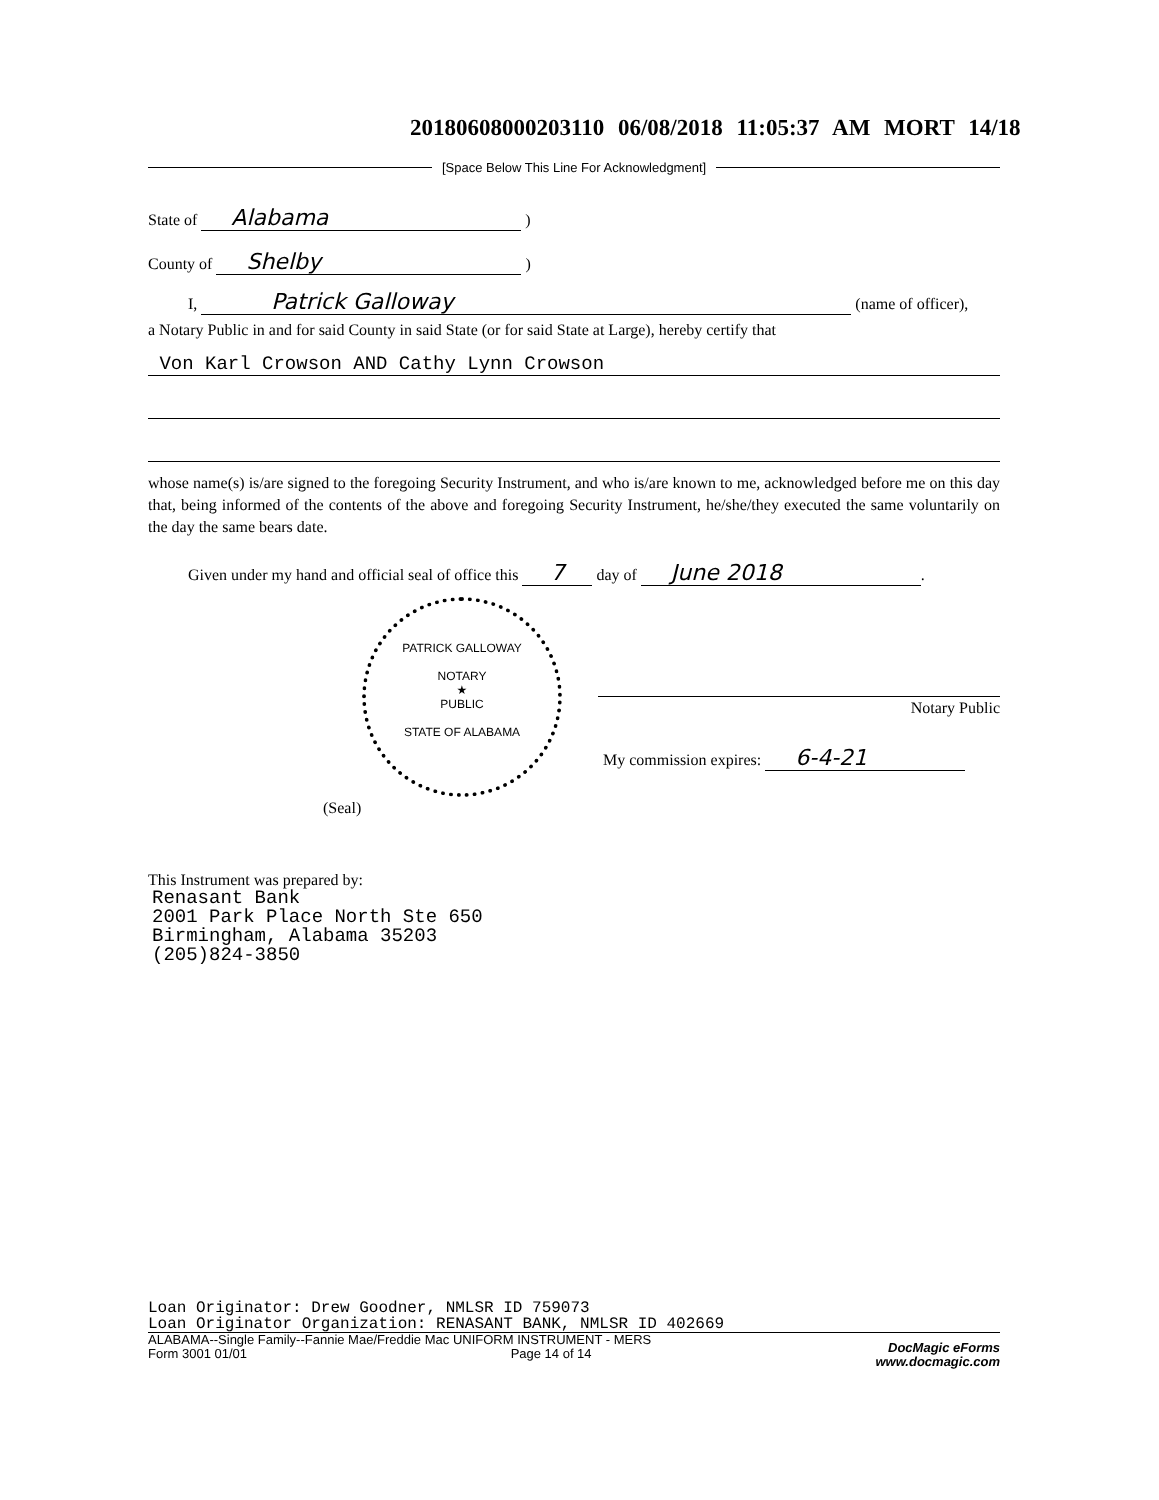20180608000203110 06/08/2018 11:05:37 AM MORT 14/18
[Space Below This Line For Acknowledgment]
State of Alabama )
County of Shelby )
I, Patrick Galloway (name of officer),
a Notary Public in and for said County in said State (or for said State at Large), hereby certify that
Von Karl Crowson AND Cathy Lynn Crowson
whose name(s) is/are signed to the foregoing Security Instrument, and who is/are known to me, acknowledged before me on this day that, being informed of the contents of the above and foregoing Security Instrument, he/she/they executed the same voluntarily on the day the same bears date.
Given under my hand and official seal of office this 7 day of June 2018.
Notary Public
My commission expires: 6-4-21
(Seal)
This Instrument was prepared by:
Renasant Bank
2001 Park Place North Ste 650
Birmingham, Alabama 35203
(205)824-3850
PATRICK GALLOWAY
NOTARY
★
PUBLIC
STATE OF ALABAMA
Loan Originator: Drew Goodner, NMLSR ID 759073
Loan Originator Organization: RENASANT BANK, NMLSR ID 402669
ALABAMA--Single Family--Fannie Mae/Freddie Mac UNIFORM INSTRUMENT - MERS
Form 3001 01/01 Page 14 of 14
DocMagic eForms
www.docmagic.com